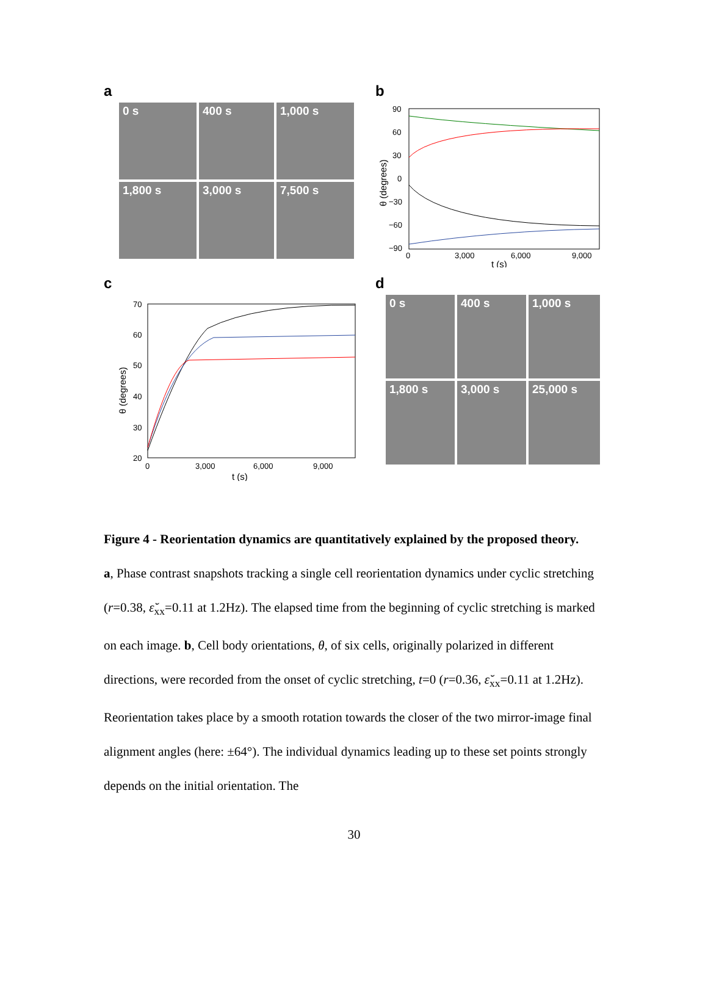a
0 s
400 s
1,000 s
1,800 s
3,000 s
7,500 s
b
90
60
30
0
−30
−60
−90
0
3,000
6,000
9,000
t (s)
θ (degrees)
c
70
60
50
40
30
20
0
3,000
6,000
9,000
t (s)
θ (degrees)
d
0 s
400 s
1,000 s
1,800 s
3,000 s
25,000 s
Figure 4 - Reorientation dynamics are quantitatively explained by the proposed theory.
a, Phase contrast snapshots tracking a single cell reorientation dynamics under cyclic stretching (r=0.38, ε̆<sub>xx</sub>=0.11 at 1.2Hz). The elapsed time from the beginning of cyclic stretching is marked on each image. b, Cell body orientations, θ, of six cells, originally polarized in different directions, were recorded from the onset of cyclic stretching, t=0 (r=0.36, ε̆<sub>xx</sub>=0.11 at 1.2Hz). Reorientation takes place by a smooth rotation towards the closer of the two mirror-image final alignment angles (here: ±64°). The individual dynamics leading up to these set points strongly depends on the initial orientation. The
30